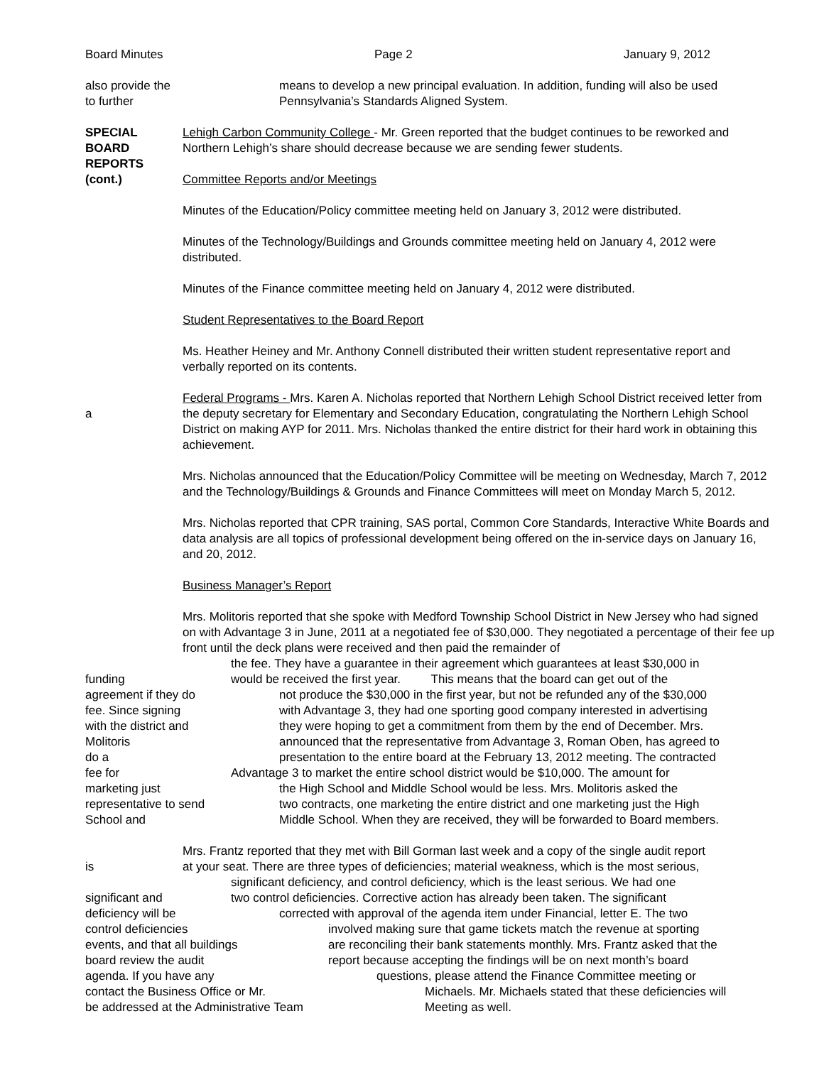Board Minutes Page 2 January 9, 2012
also provide the means to develop a new principal evaluation. In addition, funding will also be used
to further Pennsylvania’s Standards Aligned System.
SPECIAL
BOARD
REPORTS
(cont.)
Lehigh Carbon Community College - Mr. Green reported that the budget continues to be reworked and Northern Lehigh’s share should decrease because we are sending fewer students.
Committee Reports and/or Meetings
Minutes of the Education/Policy committee meeting held on January 3, 2012 were distributed.
Minutes of the Technology/Buildings and Grounds committee meeting held on January 4, 2012 were distributed.
Minutes of the Finance committee meeting held on January 4, 2012 were distributed.
Student Representatives to the Board Report
Ms. Heather Heiney and Mr. Anthony Connell distributed their written student representative report and verbally reported on its contents.
a Federal Programs - Mrs. Karen A. Nicholas reported that Northern Lehigh School District received letter from the deputy secretary for Elementary and Secondary Education, congratulating the Northern Lehigh School District on making AYP for 2011. Mrs. Nicholas thanked the entire district for their hard work in obtaining this achievement.
Mrs. Nicholas announced that the Education/Policy Committee will be meeting on Wednesday, March 7, 2012 and the Technology/Buildings & Grounds and Finance Committees will meet on Monday March 5, 2012.
Mrs. Nicholas reported that CPR training, SAS portal, Common Core Standards, Interactive White Boards and data analysis are all topics of professional development being offered on the in-service days on January 16, and 20, 2012.
Business Manager’s Report
Mrs. Molitoris reported that she spoke with Medford Township School District in New Jersey who had signed on with Advantage 3 in June, 2011 at a negotiated fee of $30,000. They negotiated a percentage of their fee up front until the deck plans were received and then paid the remainder of
the fee. They have a guarantee in their agreement which guarantees at least $30,000 in
funding would be received the first year. This means that the board can get out of the
agreement if they do not produce the $30,000 in the first year, but not be refunded any of the $30,000
fee. Since signing with Advantage 3, they had one sporting good company interested in advertising
with the district and they were hoping to get a commitment from them by the end of December. Mrs.
Molitoris announced that the representative from Advantage 3, Roman Oben, has agreed to
do a presentation to the entire board at the February 13, 2012 meeting. The contracted
fee for Advantage 3 to market the entire school district would be $10,000. The amount for
marketing just the High School and Middle School would be less. Mrs. Molitoris asked the
representative to send two contracts, one marketing the entire district and one marketing just the High
School and Middle School. When they are received, they will be forwarded to Board members.
Mrs. Frantz reported that they met with Bill Gorman last week and a copy of the single audit report
is at your seat. There are three types of deficiencies; material weakness, which is the most serious,
significant deficiency, and control deficiency, which is the least serious. We had one
significant and two control deficiencies. Corrective action has already been taken. The significant
deficiency will be corrected with approval of the agenda item under Financial, letter E. The two
control deficiencies involved making sure that game tickets match the revenue at sporting
events, and that all buildings are reconciling their bank statements monthly. Mrs. Frantz asked that the
board review the audit report because accepting the findings will be on next month’s board
agenda. If you have any questions, please attend the Finance Committee meeting or
contact the Business Office or Mr. Michaels. Mr. Michaels stated that these deficiencies will
be addressed at the Administrative Team Meeting as well.